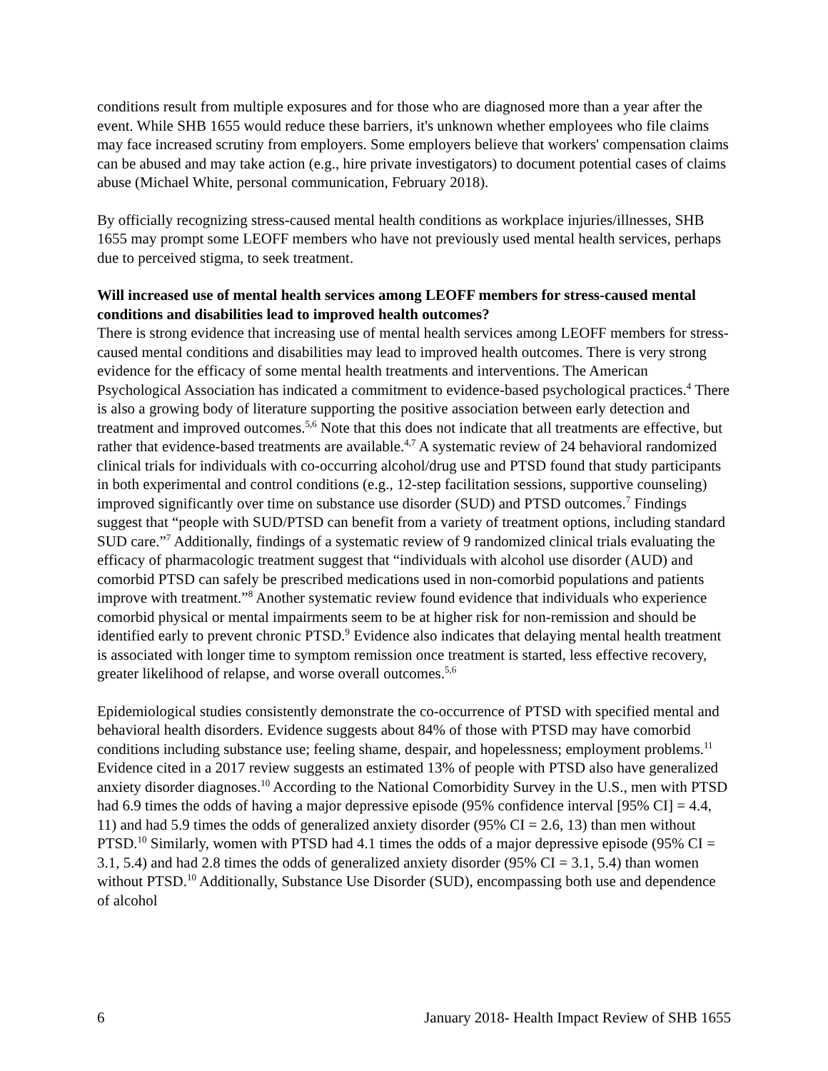conditions result from multiple exposures and for those who are diagnosed more than a year after the event. While SHB 1655 would reduce these barriers, it's unknown whether employees who file claims may face increased scrutiny from employers. Some employers believe that workers' compensation claims can be abused and may take action (e.g., hire private investigators) to document potential cases of claims abuse (Michael White, personal communication, February 2018).
By officially recognizing stress-caused mental health conditions as workplace injuries/illnesses, SHB 1655 may prompt some LEOFF members who have not previously used mental health services, perhaps due to perceived stigma, to seek treatment.
Will increased use of mental health services among LEOFF members for stress-caused mental conditions and disabilities lead to improved health outcomes?
There is strong evidence that increasing use of mental health services among LEOFF members for stress-caused mental conditions and disabilities may lead to improved health outcomes. There is very strong evidence for the efficacy of some mental health treatments and interventions. The American Psychological Association has indicated a commitment to evidence-based psychological practices.<sup>4</sup> There is also a growing body of literature supporting the positive association between early detection and treatment and improved outcomes.<sup>5,6</sup> Note that this does not indicate that all treatments are effective, but rather that evidence-based treatments are available.<sup>4,7</sup> A systematic review of 24 behavioral randomized clinical trials for individuals with co-occurring alcohol/drug use and PTSD found that study participants in both experimental and control conditions (e.g., 12-step facilitation sessions, supportive counseling) improved significantly over time on substance use disorder (SUD) and PTSD outcomes.<sup>7</sup> Findings suggest that “people with SUD/PTSD can benefit from a variety of treatment options, including standard SUD care.”<sup>7</sup> Additionally, findings of a systematic review of 9 randomized clinical trials evaluating the efficacy of pharmacologic treatment suggest that “individuals with alcohol use disorder (AUD) and comorbid PTSD can safely be prescribed medications used in non-comorbid populations and patients improve with treatment.”<sup>8</sup> Another systematic review found evidence that individuals who experience comorbid physical or mental impairments seem to be at higher risk for non-remission and should be identified early to prevent chronic PTSD.<sup>9</sup> Evidence also indicates that delaying mental health treatment is associated with longer time to symptom remission once treatment is started, less effective recovery, greater likelihood of relapse, and worse overall outcomes.<sup>5,6</sup>
Epidemiological studies consistently demonstrate the co-occurrence of PTSD with specified mental and behavioral health disorders. Evidence suggests about 84% of those with PTSD may have comorbid conditions including substance use; feeling shame, despair, and hopelessness; employment problems.<sup>11</sup> Evidence cited in a 2017 review suggests an estimated 13% of people with PTSD also have generalized anxiety disorder diagnoses.<sup>10</sup> According to the National Comorbidity Survey in the U.S., men with PTSD had 6.9 times the odds of having a major depressive episode (95% confidence interval [95% CI] = 4.4, 11) and had 5.9 times the odds of generalized anxiety disorder (95% CI = 2.6, 13) than men without PTSD.<sup>10</sup> Similarly, women with PTSD had 4.1 times the odds of a major depressive episode (95% CI = 3.1, 5.4) and had 2.8 times the odds of generalized anxiety disorder (95% CI = 3.1, 5.4) than women without PTSD.<sup>10</sup> Additionally, Substance Use Disorder (SUD), encompassing both use and dependence of alcohol
6 January 2018- Health Impact Review of SHB 1655